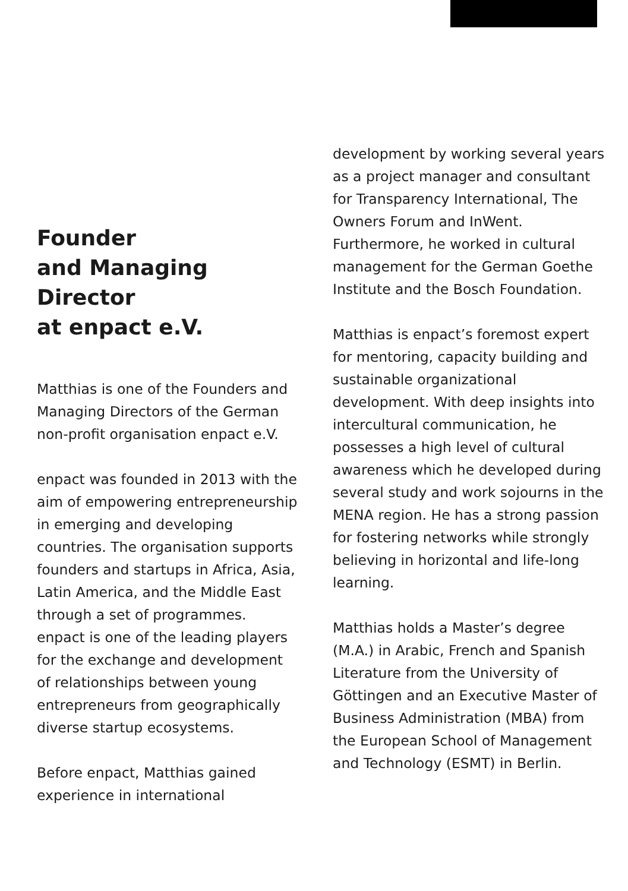Founder
and Managing Director
at enpact e.V.
Matthias is one of the Founders and Managing Directors of the German non-profit organisation enpact e.V.
enpact was founded in 2013 with the aim of empowering entrepreneurship in emerging and developing countries. The organisation supports founders and startups in Africa, Asia, Latin America, and the Middle East through a set of programmes. enpact is one of the leading players for the exchange and development of relationships between young entrepreneurs from geographically diverse startup ecosystems.
Before enpact, Matthias gained experience in international
development by working several years as a project manager and consultant for Transparency International, The Owners Forum and InWent. Furthermore, he worked in cultural management for the German Goethe Institute and the Bosch Foundation.
Matthias is enpact’s foremost expert for mentoring, capacity building and sustainable organizational development. With deep insights into intercultural communication, he possesses a high level of cultural awareness which he developed during several study and work sojourns in the MENA region. He has a strong passion for fostering networks while strongly believing in horizontal and life-long learning.
Matthias holds a Master’s degree (M.A.) in Arabic, French and Spanish Literature from the University of Göttingen and an Executive Master of Business Administration (MBA) from the European School of Management and Technology (ESMT) in Berlin.